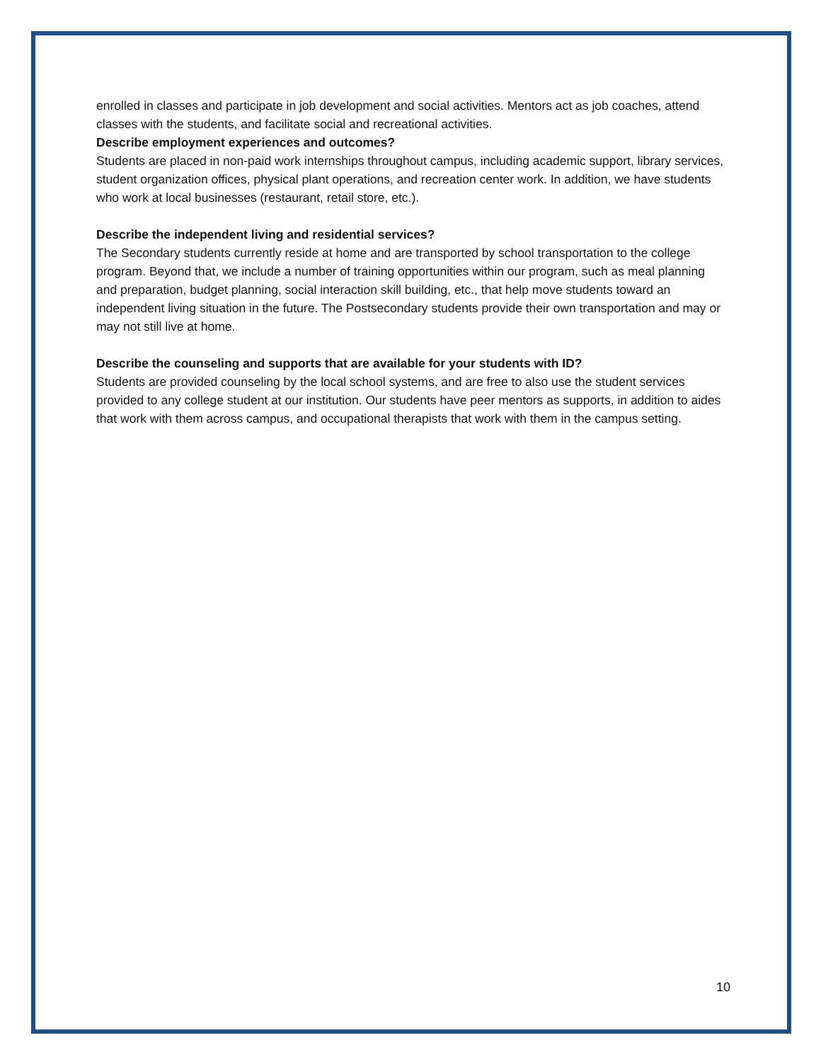enrolled in classes and participate in job development and social activities. Mentors act as job coaches, attend classes with the students, and facilitate social and recreational activities.
Describe employment experiences and outcomes?
Students are placed in non-paid work internships throughout campus, including academic support, library services, student organization offices, physical plant operations, and recreation center work. In addition, we have students who work at local businesses (restaurant, retail store, etc.).
Describe the independent living and residential services?
The Secondary students currently reside at home and are transported by school transportation to the college program. Beyond that, we include a number of training opportunities within our program, such as meal planning and preparation, budget planning, social interaction skill building, etc., that help move students toward an independent living situation in the future. The Postsecondary students provide their own transportation and may or may not still live at home.
Describe the counseling and supports that are available for your students with ID?
Students are provided counseling by the local school systems, and are free to also use the student services provided to any college student at our institution. Our students have peer mentors as supports, in addition to aides that work with them across campus, and occupational therapists that work with them in the campus setting.
10